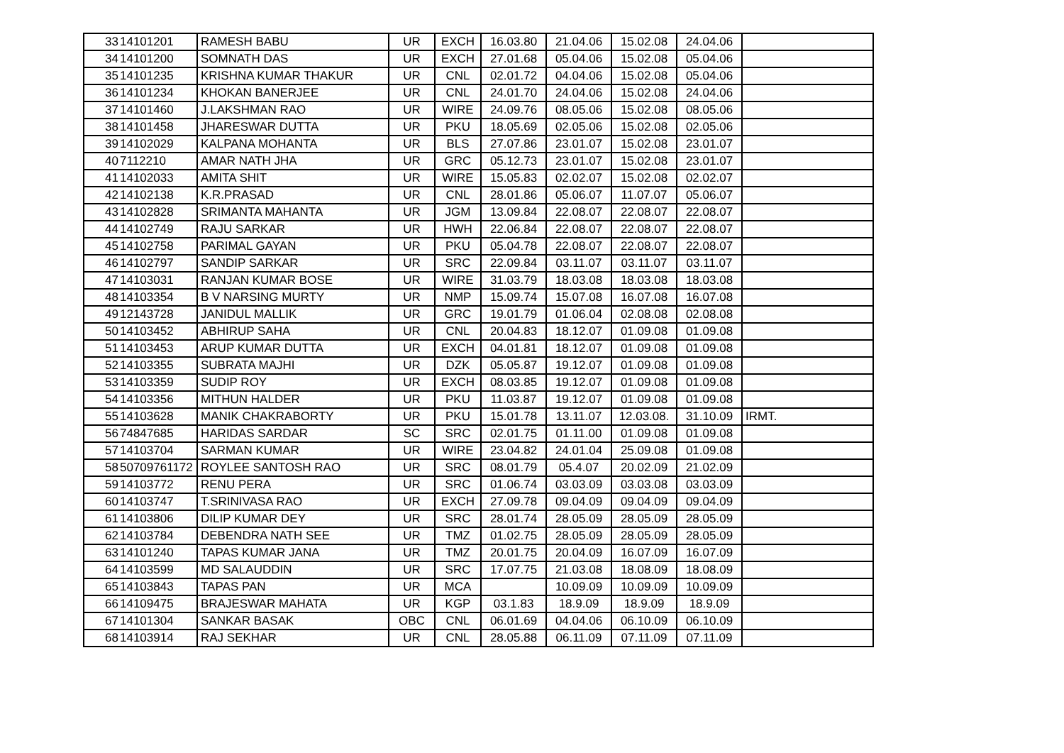| 33 | 14101201 | RAMESH BABU | UR | EXCH | 16.03.80 | 21.04.06 | 15.02.08 | 24.04.06 | |
| 34 | 14101200 | SOMNATH DAS | UR | EXCH | 27.01.68 | 05.04.06 | 15.02.08 | 05.04.06 | |
| 35 | 14101235 | KRISHNA KUMAR THAKUR | UR | CNL | 02.01.72 | 04.04.06 | 15.02.08 | 05.04.06 | |
| 36 | 14101234 | KHOKAN BANERJEE | UR | CNL | 24.01.70 | 24.04.06 | 15.02.08 | 24.04.06 | |
| 37 | 14101460 | J.LAKSHMAN RAO | UR | WIRE | 24.09.76 | 08.05.06 | 15.02.08 | 08.05.06 | |
| 38 | 14101458 | JHARESWAR DUTTA | UR | PKU | 18.05.69 | 02.05.06 | 15.02.08 | 02.05.06 | |
| 39 | 14102029 | KALPANA MOHANTA | UR | BLS | 27.07.86 | 23.01.07 | 15.02.08 | 23.01.07 | |
| 40 | 7112210 | AMAR NATH JHA | UR | GRC | 05.12.73 | 23.01.07 | 15.02.08 | 23.01.07 | |
| 41 | 14102033 | AMITA SHIT | UR | WIRE | 15.05.83 | 02.02.07 | 15.02.08 | 02.02.07 | |
| 42 | 14102138 | K.R.PRASAD | UR | CNL | 28.01.86 | 05.06.07 | 11.07.07 | 05.06.07 | |
| 43 | 14102828 | SRIMANTA MAHANTA | UR | JGM | 13.09.84 | 22.08.07 | 22.08.07 | 22.08.07 | |
| 44 | 14102749 | RAJU SARKAR | UR | HWH | 22.06.84 | 22.08.07 | 22.08.07 | 22.08.07 | |
| 45 | 14102758 | PARIMAL GAYAN | UR | PKU | 05.04.78 | 22.08.07 | 22.08.07 | 22.08.07 | |
| 46 | 14102797 | SANDIP SARKAR | UR | SRC | 22.09.84 | 03.11.07 | 03.11.07 | 03.11.07 | |
| 47 | 14103031 | RANJAN KUMAR BOSE | UR | WIRE | 31.03.79 | 18.03.08 | 18.03.08 | 18.03.08 | |
| 48 | 14103354 | B V NARSING MURTY | UR | NMP | 15.09.74 | 15.07.08 | 16.07.08 | 16.07.08 | |
| 49 | 12143728 | JANIDUL MALLIK | UR | GRC | 19.01.79 | 01.06.04 | 02.08.08 | 02.08.08 | |
| 50 | 14103452 | ABHIRUP SAHA | UR | CNL | 20.04.83 | 18.12.07 | 01.09.08 | 01.09.08 | |
| 51 | 14103453 | ARUP KUMAR DUTTA | UR | EXCH | 04.01.81 | 18.12.07 | 01.09.08 | 01.09.08 | |
| 52 | 14103355 | SUBRATA MAJHI | UR | DZK | 05.05.87 | 19.12.07 | 01.09.08 | 01.09.08 | |
| 53 | 14103359 | SUDIP ROY | UR | EXCH | 08.03.85 | 19.12.07 | 01.09.08 | 01.09.08 | |
| 54 | 14103356 | MITHUN HALDER | UR | PKU | 11.03.87 | 19.12.07 | 01.09.08 | 01.09.08 | |
| 55 | 14103628 | MANIK CHAKRABORTY | UR | PKU | 15.01.78 | 13.11.07 | 12.03.08. | 31.10.09 | IRMT. |
| 56 | 74847685 | HARIDAS SARDAR | SC | SRC | 02.01.75 | 01.11.00 | 01.09.08 | 01.09.08 | |
| 57 | 14103704 | SARMAN KUMAR | UR | WIRE | 23.04.82 | 24.01.04 | 25.09.08 | 01.09.08 | |
| 58 | 50709761172 | ROYLEE SANTOSH RAO | UR | SRC | 08.01.79 | 05.4.07 | 20.02.09 | 21.02.09 | |
| 59 | 14103772 | RENU PERA | UR | SRC | 01.06.74 | 03.03.09 | 03.03.08 | 03.03.09 | |
| 60 | 14103747 | T.SRINIVASA RAO | UR | EXCH | 27.09.78 | 09.04.09 | 09.04.09 | 09.04.09 | |
| 61 | 14103806 | DILIP KUMAR DEY | UR | SRC | 28.01.74 | 28.05.09 | 28.05.09 | 28.05.09 | |
| 62 | 14103784 | DEBENDRA NATH SEE | UR | TMZ | 01.02.75 | 28.05.09 | 28.05.09 | 28.05.09 | |
| 63 | 14101240 | TAPAS KUMAR JANA | UR | TMZ | 20.01.75 | 20.04.09 | 16.07.09 | 16.07.09 | |
| 64 | 14103599 | MD SALAUDDIN | UR | SRC | 17.07.75 | 21.03.08 | 18.08.09 | 18.08.09 | |
| 65 | 14103843 | TAPAS PAN | UR | MCA | | 10.09.09 | 10.09.09 | 10.09.09 | |
| 66 | 14109475 | BRAJESWAR MAHATA | UR | KGP | 03.1.83 | 18.9.09 | 18.9.09 | 18.9.09 | |
| 67 | 14101304 | SANKAR BASAK | OBC | CNL | 06.01.69 | 04.04.06 | 06.10.09 | 06.10.09 | |
| 68 | 14103914 | RAJ SEKHAR | UR | CNL | 28.05.88 | 06.11.09 | 07.11.09 | 07.11.09 | |